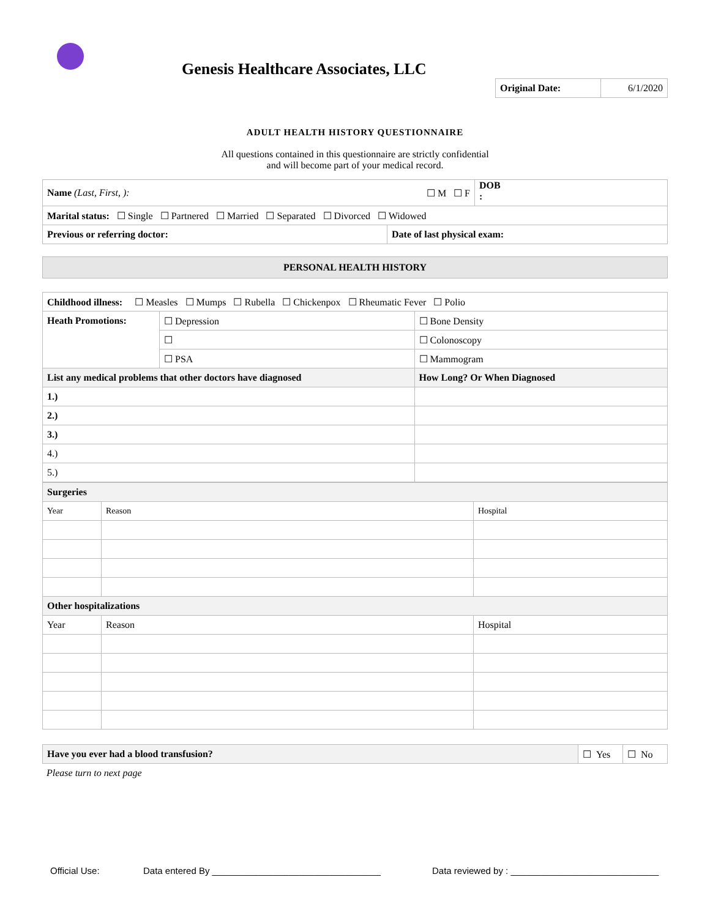Genesis Healthcare Associates, LLC
| Original Date: | 6/1/2020 |
ADULT HEALTH HISTORY QUESTIONNAIRE
All questions contained in this questionnaire are strictly confidential
and will become part of your medical record.
| Name (Last, First, ): ☐ M ☐ F | | DOB : |
| Marital status: ☐ Single ☐ Partnered ☐ Married ☐ Separated ☐ Divorced ☐ Widowed | | |
| Previous or referring doctor: | Date of last physical exam: | |
PERSONAL HEALTH HISTORY
| Childhood illness: ☐ Measles ☐ Mumps ☐ Rubella ☐ Chickenpox ☐ Rheumatic Fever ☐ Polio | | |
| Heath Promotions: | ☐ Depression | ☐ Bone Density |
| | ☐ | ☐ Colonoscopy |
| | ☐ PSA | ☐ Mammogram |
| List any medical problems that other doctors have diagnosed | | How Long? Or When Diagnosed |
| 1.) | | |
| 2.) | | |
| 3.) | | |
| 4.) | | |
| 5.) | | |
| Surgeries | | |
| Year | Reason | Hospital |
| Other hospitalizations | | |
| Year | Reason | Hospital |
| Have you ever had a blood transfusion? | ☐ Yes | ☐ No |
Please turn to next page
Official Use: Data entered By _________________________________ Data reviewed by : _____________________________